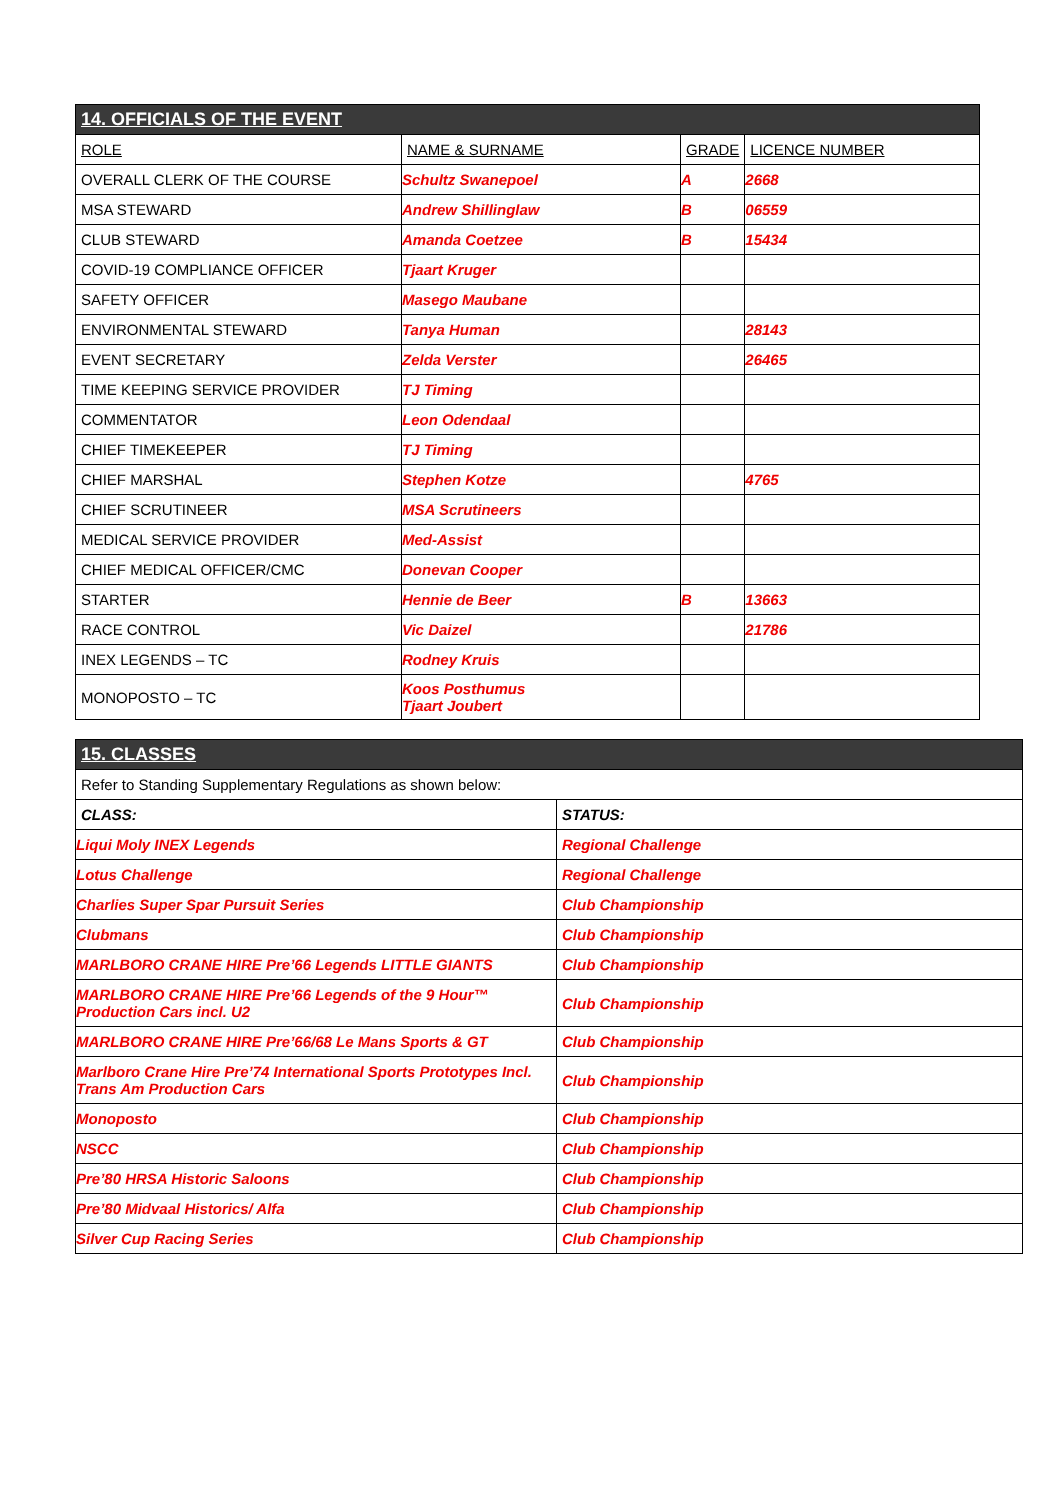| 14. OFFICIALS OF THE EVENT | | | |
| ROLE | NAME & SURNAME | GRADE | LICENCE NUMBER |
| OVERALL CLERK OF THE COURSE | Schultz Swanepoel | A | 2668 |
| MSA STEWARD | Andrew Shillinglaw | B | 06559 |
| CLUB STEWARD | Amanda Coetzee | B | 15434 |
| COVID-19 COMPLIANCE OFFICER | Tjaart Kruger | | |
| SAFETY OFFICER | Masego Maubane | | |
| ENVIRONMENTAL STEWARD | Tanya Human | | 28143 |
| EVENT SECRETARY | Zelda Verster | | 26465 |
| TIME KEEPING SERVICE PROVIDER | TJ Timing | | |
| COMMENTATOR | Leon Odendaal | | |
| CHIEF TIMEKEEPER | TJ Timing | | |
| CHIEF MARSHAL | Stephen Kotze | | 4765 |
| CHIEF SCRUTINEER | MSA Scrutineers | | |
| MEDICAL SERVICE PROVIDER | Med-Assist | | |
| CHIEF MEDICAL OFFICER/CMC | Donevan Cooper | | |
| STARTER | Hennie de Beer | B | 13663 |
| RACE CONTROL | Vic Daizel | | 21786 |
| INEX LEGENDS – TC | Rodney Kruis | | |
| MONOPOSTO – TC | Koos Posthumus Tjaart Joubert | | |
| 15. CLASSES | |
| Refer to Standing Supplementary Regulations as shown below: | |
| CLASS: | STATUS: |
| Liqui Moly INEX Legends | Regional Challenge |
| Lotus Challenge | Regional Challenge |
| Charlies Super Spar Pursuit Series | Club Championship |
| Clubmans | Club Championship |
| MARLBORO CRANE HIRE Pre’66 Legends LITTLE GIANTS | Club Championship |
| MARLBORO CRANE HIRE Pre’66 Legends of the 9 Hour™ Production Cars incl. U2 | Club Championship |
| MARLBORO CRANE HIRE Pre’66/68 Le Mans Sports & GT | Club Championship |
| Marlboro Crane Hire Pre’74 International Sports Prototypes Incl. Trans Am Production Cars | Club Championship |
| Monoposto | Club Championship |
| NSCC | Club Championship |
| Pre’80 HRSA Historic Saloons | Club Championship |
| Pre’80 Midvaal Historics/ Alfa | Club Championship |
| Silver Cup Racing Series | Club Championship |